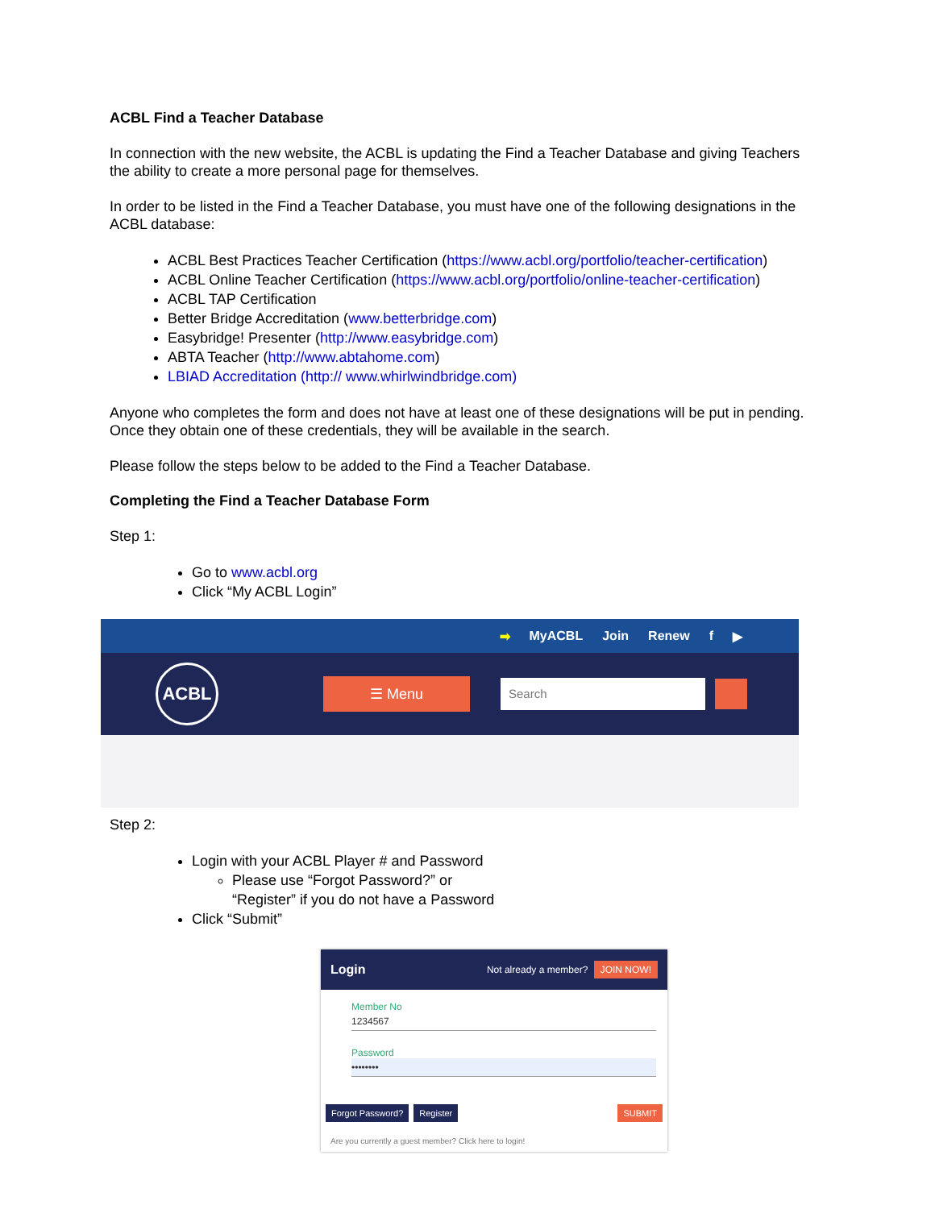ACBL Find a Teacher Database
In connection with the new website, the ACBL is updating the Find a Teacher Database and giving Teachers the ability to create a more personal page for themselves.
In order to be listed in the Find a Teacher Database, you must have one of the following designations in the ACBL database:
ACBL Best Practices Teacher Certification (https://www.acbl.org/portfolio/teacher-certification)
ACBL Online Teacher Certification (https://www.acbl.org/portfolio/online-teacher-certification)
ACBL TAP Certification
Better Bridge Accreditation (www.betterbridge.com)
Easybridge! Presenter (http://www.easybridge.com)
ABTA Teacher (http://www.abtahome.com)
LBIAD Accreditation (http:// www.whirlwindbridge.com)
Anyone who completes the form and does not have at least one of these designations will be put in pending. Once they obtain one of these credentials, they will be available in the search.
Please follow the steps below to be added to the Find a Teacher Database.
Completing the Find a Teacher Database Form
Step 1:
Go to www.acbl.org
Click “My ACBL Login”
➡ MyACBL Join Renew f ▶
ACBL
☰ Menu
Search
Step 2:
Login with your ACBL Player # and Password
Please use “Forgot Password?” or
“Register” if you do not have a Password
Click “Submit”
Login Not already a member? JOIN NOW!
Member No
1234567
Password
••••••••
Forgot Password? Register SUBMIT
Are you currently a guest member? Click here to login!